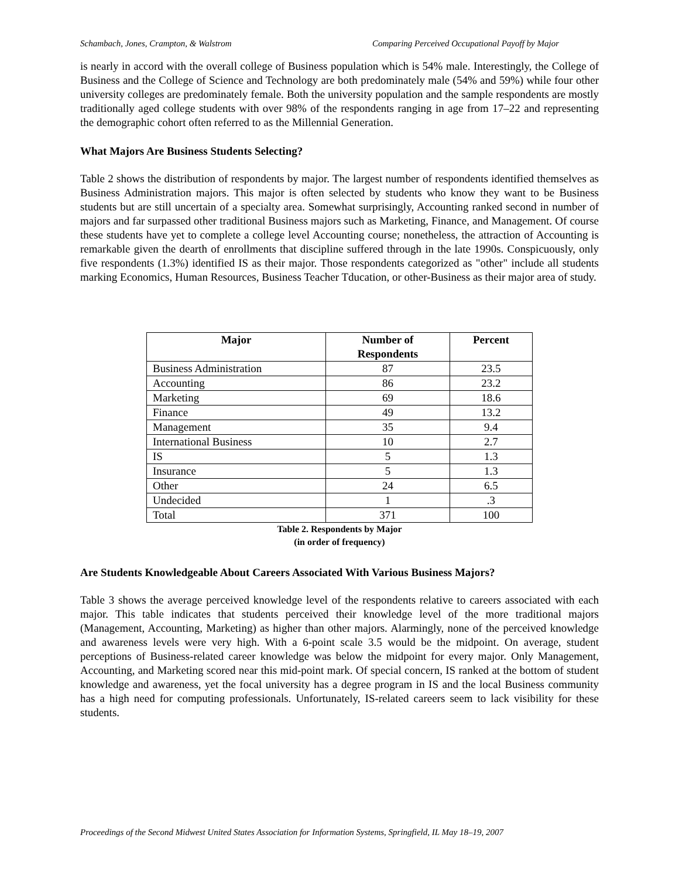Schambach, Jones, Crampton, & Walstrom Comparing Perceived Occupational Payoff by Major
is nearly in accord with the overall college of Business population which is 54% male. Interestingly, the College of Business and the College of Science and Technology are both predominately male (54% and 59%) while four other university colleges are predominately female. Both the university population and the sample respondents are mostly traditionally aged college students with over 98% of the respondents ranging in age from 17–22 and representing the demographic cohort often referred to as the Millennial Generation.
What Majors Are Business Students Selecting?
Table 2 shows the distribution of respondents by major. The largest number of respondents identified themselves as Business Administration majors. This major is often selected by students who know they want to be Business students but are still uncertain of a specialty area. Somewhat surprisingly, Accounting ranked second in number of majors and far surpassed other traditional Business majors such as Marketing, Finance, and Management. Of course these students have yet to complete a college level Accounting course; nonetheless, the attraction of Accounting is remarkable given the dearth of enrollments that discipline suffered through in the late 1990s. Conspicuously, only five respondents (1.3%) identified IS as their major. Those respondents categorized as "other" include all students marking Economics, Human Resources, Business Teacher Tducation, or other-Business as their major area of study.
| Major | Number of Respondents | Percent |
| --- | --- | --- |
| Business Administration | 87 | 23.5 |
| Accounting | 86 | 23.2 |
| Marketing | 69 | 18.6 |
| Finance | 49 | 13.2 |
| Management | 35 | 9.4 |
| International Business | 10 | 2.7 |
| IS | 5 | 1.3 |
| Insurance | 5 | 1.3 |
| Other | 24 | 6.5 |
| Undecided | 1 | .3 |
| Total | 371 | 100 |
Table 2. Respondents by Major
(in order of frequency)
Are Students Knowledgeable About Careers Associated With Various Business Majors?
Table 3 shows the average perceived knowledge level of the respondents relative to careers associated with each major. This table indicates that students perceived their knowledge level of the more traditional majors (Management, Accounting, Marketing) as higher than other majors. Alarmingly, none of the perceived knowledge and awareness levels were very high. With a 6-point scale 3.5 would be the midpoint. On average, student perceptions of Business-related career knowledge was below the midpoint for every major. Only Management, Accounting, and Marketing scored near this mid-point mark. Of special concern, IS ranked at the bottom of student knowledge and awareness, yet the focal university has a degree program in IS and the local Business community has a high need for computing professionals. Unfortunately, IS-related careers seem to lack visibility for these students.
Proceedings of the Second Midwest United States Association for Information Systems, Springfield, IL May 18–19, 2007